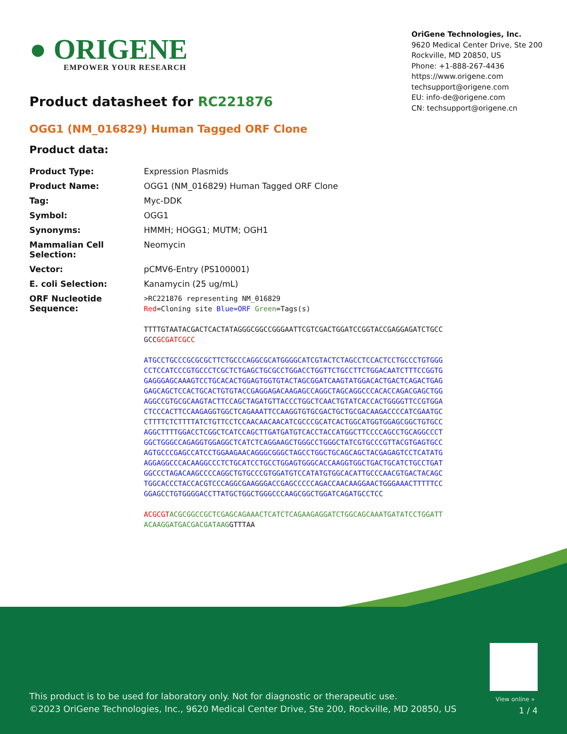● ORIGENE
EMPOWER YOUR RESEARCH
OriGene Technologies, Inc.
9620 Medical Center Drive, Ste 200
Rockville, MD 20850, US
Phone: +1-888-267-4436
https://www.origene.com
techsupport@origene.com
EU: info-de@origene.com
CN: techsupport@origene.cn
Product datasheet for RC221876
OGG1 (NM_016829) Human Tagged ORF Clone
Product data:
| Product Type: | Expression Plasmids |
| Product Name: | OGG1 (NM_016829) Human Tagged ORF Clone |
| Tag: | Myc-DDK |
| Symbol: | OGG1 |
| Synonyms: | HMMH; HOGG1; MUTM; OGH1 |
| Mammalian Cell Selection: | Neomycin |
| Vector: | pCMV6-Entry (PS100001) |
| E. coli Selection: | Kanamycin (25 ug/mL) |
| ORF Nucleotide Sequence: | >RC221876 representing NM_016829 Red =Cloning site Blue=ORF Green =Tags(s) TTTTGTAATACGACTCACTATAGGGCGGCCGGGAATTCGTCGACTGGATCCGGTACCGAGGAGATCTGCC GCC GCGATCGCC ATGCCTGCCCGCGCGCTTCTGCCCAGGCGCATGGGGCATCGTACTCTAGCCTCCACTCCTGCCCTGTGGG CCTCCATCCCGTGCCCTCGCTCTGAGCTGCGCCTGGACCTGGTTCTGCCTTCTGGACAATCTTTCCGGTG GAGGGAGCAAAGTCCTGCACACTGGAGTGGTGTACTAGCGGATCAAGTATGGACACTGACTCAGACTGAG GAGCAGCTCCACTGCACTGTGTACCGAGGAGACAAGAGCCAGGCTAGCAGGCCCACACCAGACGAGCTGG AGGCCGTGCGCAAGTACTTCCAGCTAGATGTTACCCTGGCTCAACTGTATCACCACTGGGGTTCCGTGGA CTCCCACTTCCAAGAGGTGGCTCAGAAATTCCAAGGTGTGCGACTGCTGCGACAAGACCCCATCGAATGC CTTTTCTCTTTTATCTGTTCCTCCAACAACAACATCGCCCGCATCACTGGCATGGTGGAGCGGCTGTGCC AGGCTTTTGGACCTCGGCTCATCCAGCTTGATGATGTCACCTACCATGGCTTCCCCAGCCTGCAGGCCCT GGCTGGGCCAGAGGTGGAGGCTCATCTCAGGAAGCTGGGCCTGGGCTATCGTGCCCGTTACGTGAGTGCC AGTGCCCGAGCCATCCTGGAAGAACAGGGCGGGCTAGCCTGGCTGCAGCAGCTACGAGAGTCCTCATATG AGGAGGCCCACAAGGCCCTCTGCATCCTGCCTGGAGTGGGCACCAAGGTGGCTGACTGCATCTGCCTGAT GGCCCTAGACAAGCCCCAGGCTGTGCCCGTGGATGTCCATATGTGGCACATTGCCCAACGTGACTACAGC TGGCACCCTACCACGTCCCAGGCGAAGGGACCGAGCCCCCAGACCAACAAGGAACTGGGAAACTTTTTCC GGAGCCTGTGGGGACCTTATGCTGGCTGGGCCCAAGCGGCTGGATCAGATGCCTCC ACGCGT ACGCGGCCGCTCGAGCAGAAACTCATCTCAGAAGAGGATCTGGCAGCAAATGATATCCTGGATT ACAAGGATGACGACGATAAG GTTTAA |
View online »
This product is to be used for laboratory only. Not for diagnostic or therapeutic use.
©2023 OriGene Technologies, Inc., 9620 Medical Center Drive, Ste 200, Rockville, MD 20850, US
1 / 4